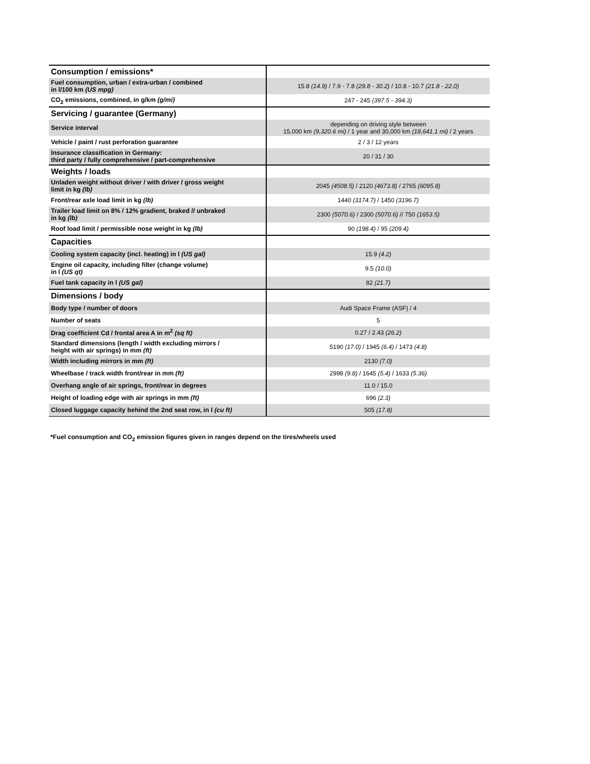| Consumption / emissions* | |
| Fuel consumption, urban / extra-urban / combined in l/100 km (US mpg) | 15.8 (14.9) / 7.9 - 7.8 (29.8 - 30.2) / 10.8 - 10.7 (21.8 - 22.0) |
| CO<sub>2</sub> emissions, combined, in g/km (g/mi) | 247 - 245 (397.5 - 394.3) |
| Servicing / guarantee (Germany) | |
| Service interval | depending on driving style between 15,000 km (9,320.6 mi) / 1 year and 30,000 km (18,641.1 mi) / 2 years |
| Vehicle / paint / rust perforation guarantee | 2 / 3 / 12 years |
| Insurance classification in Germany: third party / fully comprehensive / part-comprehensive | 20 / 31 / 30 |
| Weights / loads | |
| Unladen weight without driver / with driver / gross weight limit in kg (lb) | 2045 (4508.5) / 2120 (4673.8) / 2765 (6095.8) |
| Front/rear axle load limit in kg (lb) | 1440 (3174.7) / 1450 (3196.7) |
| Trailer load limit on 8% / 12% gradient, braked // unbraked in kg (lb) | 2300 (5070.6) / 2300 (5070.6) // 750 (1653.5) |
| Roof load limit / permissible nose weight in kg (lb) | 90 (198.4) / 95 (209.4) |
| Capacities | |
| Cooling system capacity (incl. heating) in l (US gal) | 15.9 (4.2) |
| Engine oil capacity, including filter (change volume) in l (US qt) | 9.5 (10.0) |
| Fuel tank capacity in l (US gal) | 82 (21.7) |
| Dimensions / body | |
| Body type / number of doors | Audi Space Frame (ASF) / 4 |
| Number of seats | 5 |
| Drag coefficient Cd / frontal area A in m<sup>2</sup> (sq ft) | 0.27 / 2.43 (26.2) |
| Standard dimensions (length / width excluding mirrors / height with air springs) in mm (ft) | 5190 (17.0) / 1945 (6.4) / 1473 (4.8) |
| Width including mirrors in mm (ft) | 2130 (7.0) |
| Wheelbase / track width front/rear in mm (ft) | 2998 (9.8) / 1645 (5.4) / 1633 (5.36) |
| Overhang angle of air springs, front/rear in degrees | 11.0 / 15.0 |
| Height of loading edge with air springs in mm (ft) | 696 (2.3) |
| Closed luggage capacity behind the 2nd seat row, in l (cu ft) | 505 (17.8) |
*Fuel consumption and CO<sub>2</sub> emission figures given in ranges depend on the tires/wheels used